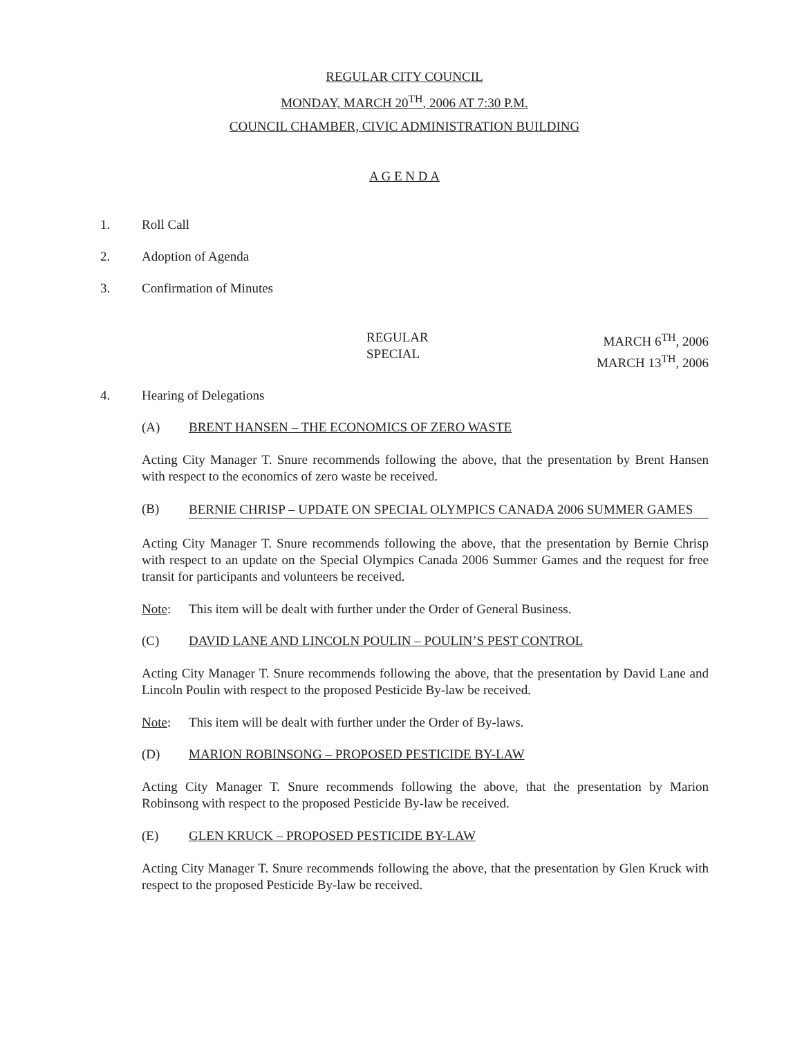REGULAR CITY COUNCIL
MONDAY, MARCH 20<sup>TH</sup>, 2006 AT 7:30 P.M.
COUNCIL CHAMBER, CIVIC ADMINISTRATION BUILDING
A G E N D A
1. Roll Call
2. Adoption of Agenda
3. Confirmation of Minutes
REGULAR
SPECIAL
MARCH 6<sup>TH</sup>, 2006
MARCH 13<sup>TH</sup>, 2006
4. Hearing of Delegations
(A) BRENT HANSEN – THE ECONOMICS OF ZERO WASTE
Acting City Manager T. Snure recommends following the above, that the presentation by Brent Hansen with respect to the economics of zero waste be received.
(B) BERNIE CHRISP – UPDATE ON SPECIAL OLYMPICS CANADA 2006 SUMMER GAMES
Acting City Manager T. Snure recommends following the above, that the presentation by Bernie Chrisp with respect to an update on the Special Olympics Canada 2006 Summer Games and the request for free transit for participants and volunteers be received.
Note: This item will be dealt with further under the Order of General Business.
(C) DAVID LANE AND LINCOLN POULIN – POULIN’S PEST CONTROL
Acting City Manager T. Snure recommends following the above, that the presentation by David Lane and Lincoln Poulin with respect to the proposed Pesticide By-law be received.
Note: This item will be dealt with further under the Order of By-laws.
(D) MARION ROBINSONG – PROPOSED PESTICIDE BY-LAW
Acting City Manager T. Snure recommends following the above, that the presentation by Marion Robinsong with respect to the proposed Pesticide By-law be received.
(E) GLEN KRUCK – PROPOSED PESTICIDE BY-LAW
Acting City Manager T. Snure recommends following the above, that the presentation by Glen Kruck with respect to the proposed Pesticide By-law be received.